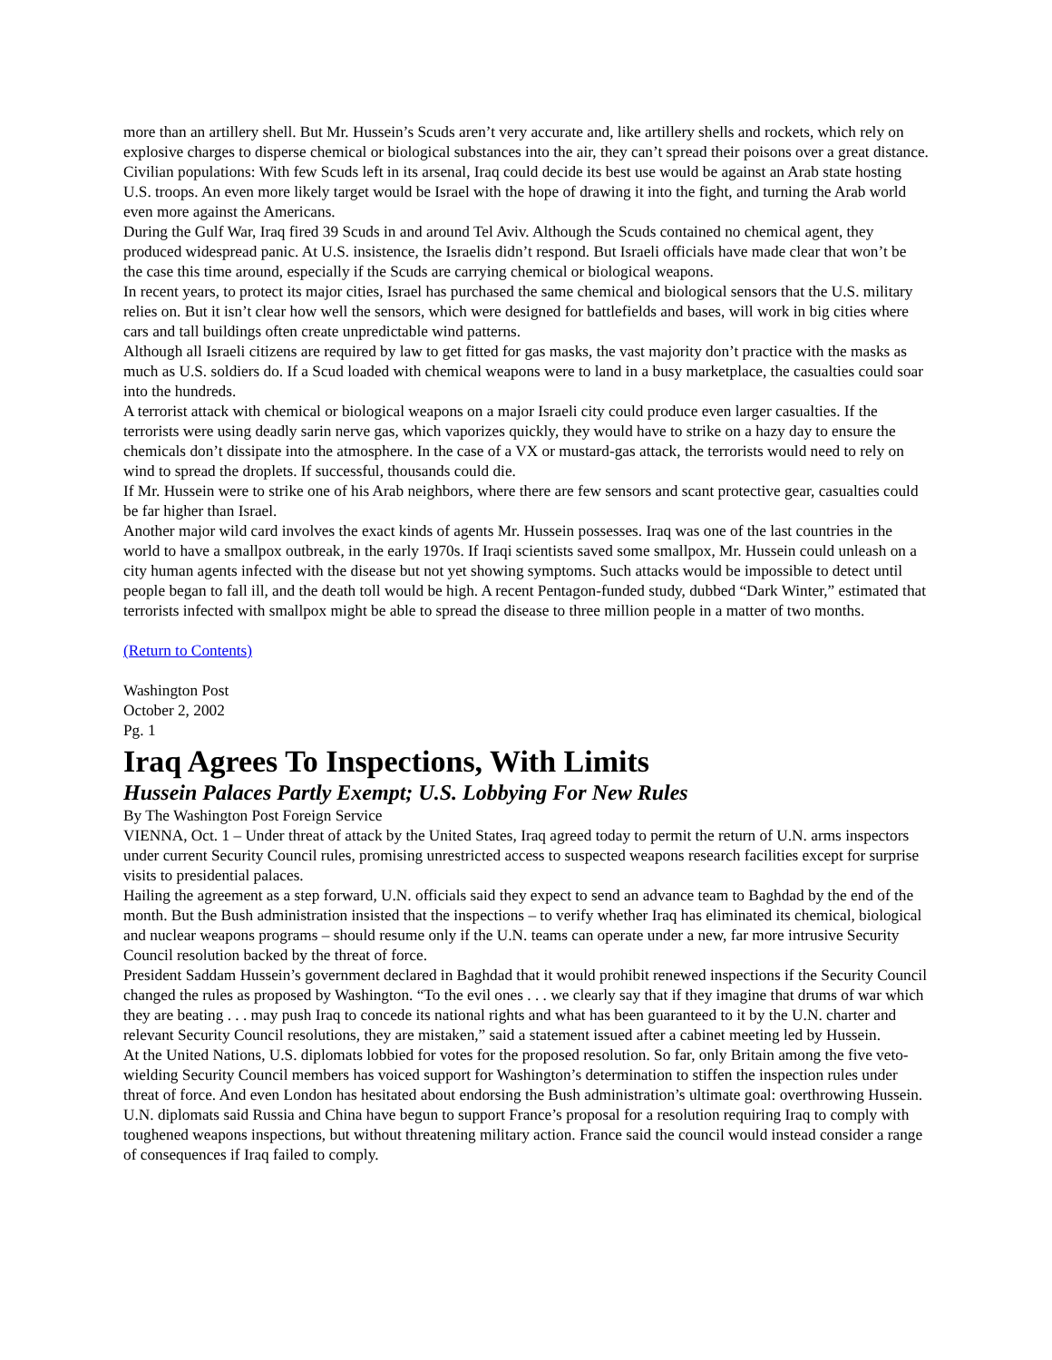more than an artillery shell. But Mr. Hussein’s Scuds aren’t very accurate and, like artillery shells and rockets, which rely on explosive charges to disperse chemical or biological substances into the air, they can’t spread their poisons over a great distance.
Civilian populations: With few Scuds left in its arsenal, Iraq could decide its best use would be against an Arab state hosting U.S. troops. An even more likely target would be Israel with the hope of drawing it into the fight, and turning the Arab world even more against the Americans.
During the Gulf War, Iraq fired 39 Scuds in and around Tel Aviv. Although the Scuds contained no chemical agent, they produced widespread panic. At U.S. insistence, the Israelis didn’t respond. But Israeli officials have made clear that won’t be the case this time around, especially if the Scuds are carrying chemical or biological weapons.
In recent years, to protect its major cities, Israel has purchased the same chemical and biological sensors that the U.S. military relies on. But it isn’t clear how well the sensors, which were designed for battlefields and bases, will work in big cities where cars and tall buildings often create unpredictable wind patterns.
Although all Israeli citizens are required by law to get fitted for gas masks, the vast majority don’t practice with the masks as much as U.S. soldiers do. If a Scud loaded with chemical weapons were to land in a busy marketplace, the casualties could soar into the hundreds.
A terrorist attack with chemical or biological weapons on a major Israeli city could produce even larger casualties. If the terrorists were using deadly sarin nerve gas, which vaporizes quickly, they would have to strike on a hazy day to ensure the chemicals don’t dissipate into the atmosphere. In the case of a VX or mustard-gas attack, the terrorists would need to rely on wind to spread the droplets. If successful, thousands could die.
If Mr. Hussein were to strike one of his Arab neighbors, where there are few sensors and scant protective gear, casualties could be far higher than Israel.
Another major wild card involves the exact kinds of agents Mr. Hussein possesses. Iraq was one of the last countries in the world to have a smallpox outbreak, in the early 1970s. If Iraqi scientists saved some smallpox, Mr. Hussein could unleash on a city human agents infected with the disease but not yet showing symptoms. Such attacks would be impossible to detect until people began to fall ill, and the death toll would be high. A recent Pentagon-funded study, dubbed “Dark Winter,” estimated that terrorists infected with smallpox might be able to spread the disease to three million people in a matter of two months.
(Return to Contents)
Washington Post
October 2, 2002
Pg. 1
Iraq Agrees To Inspections, With Limits
Hussein Palaces Partly Exempt; U.S. Lobbying For New Rules
By The Washington Post Foreign Service
VIENNA, Oct. 1 – Under threat of attack by the United States, Iraq agreed today to permit the return of U.N. arms inspectors under current Security Council rules, promising unrestricted access to suspected weapons research facilities except for surprise visits to presidential palaces.
Hailing the agreement as a step forward, U.N. officials said they expect to send an advance team to Baghdad by the end of the month. But the Bush administration insisted that the inspections – to verify whether Iraq has eliminated its chemical, biological and nuclear weapons programs – should resume only if the U.N. teams can operate under a new, far more intrusive Security Council resolution backed by the threat of force.
President Saddam Hussein’s government declared in Baghdad that it would prohibit renewed inspections if the Security Council changed the rules as proposed by Washington. “To the evil ones . . . we clearly say that if they imagine that drums of war which they are beating . . . may push Iraq to concede its national rights and what has been guaranteed to it by the U.N. charter and relevant Security Council resolutions, they are mistaken,” said a statement issued after a cabinet meeting led by Hussein.
At the United Nations, U.S. diplomats lobbied for votes for the proposed resolution. So far, only Britain among the five veto-wielding Security Council members has voiced support for Washington’s determination to stiffen the inspection rules under threat of force. And even London has hesitated about endorsing the Bush administration’s ultimate goal: overthrowing Hussein.
U.N. diplomats said Russia and China have begun to support France’s proposal for a resolution requiring Iraq to comply with toughened weapons inspections, but without threatening military action. France said the council would instead consider a range of consequences if Iraq failed to comply.